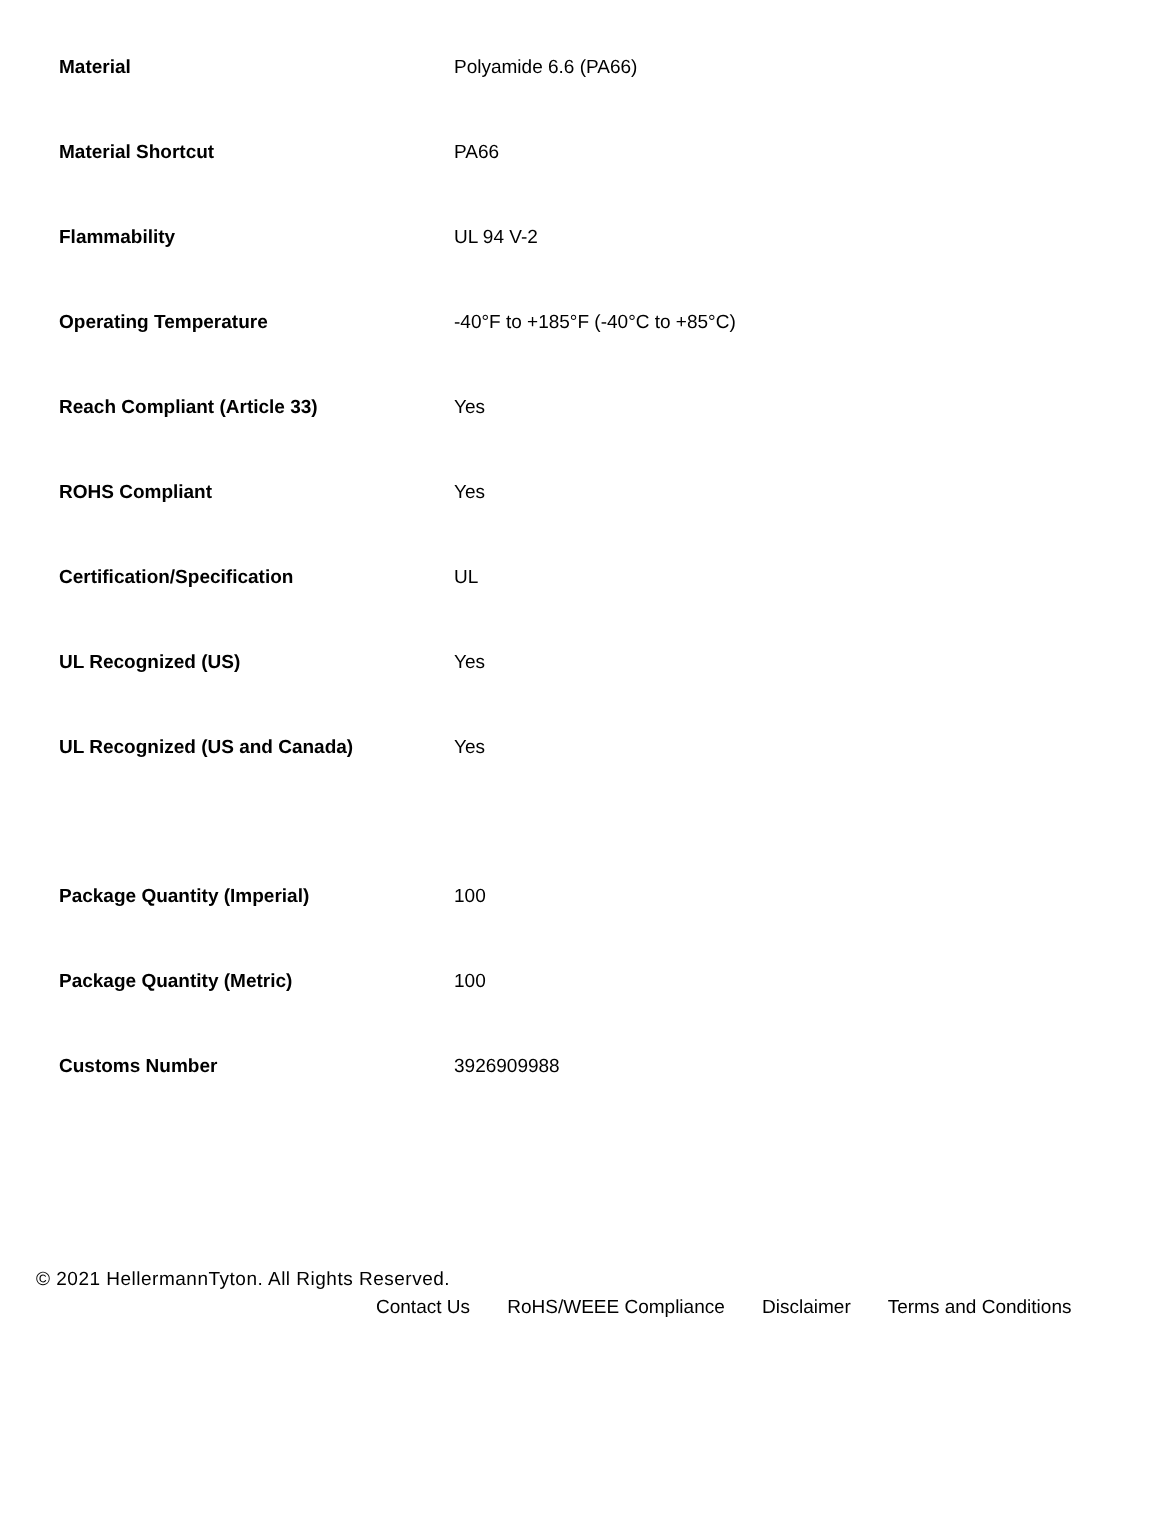| Material | Polyamide 6.6 (PA66) |
| Material Shortcut | PA66 |
| Flammability | UL 94 V-2 |
| Operating Temperature | -40°F to +185°F (-40°C to +85°C) |
| Reach Compliant (Article 33) | Yes |
| ROHS Compliant | Yes |
| Certification/Specification | UL |
| UL Recognized (US) | Yes |
| UL Recognized (US and Canada) | Yes |
| Package Quantity (Imperial) | 100 |
| Package Quantity (Metric) | 100 |
| Customs Number | 3926909988 |
© 2021 HellermannTyton. All Rights Reserved.
Contact Us RoHS/WEEE Compliance Disclaimer Terms and Conditions